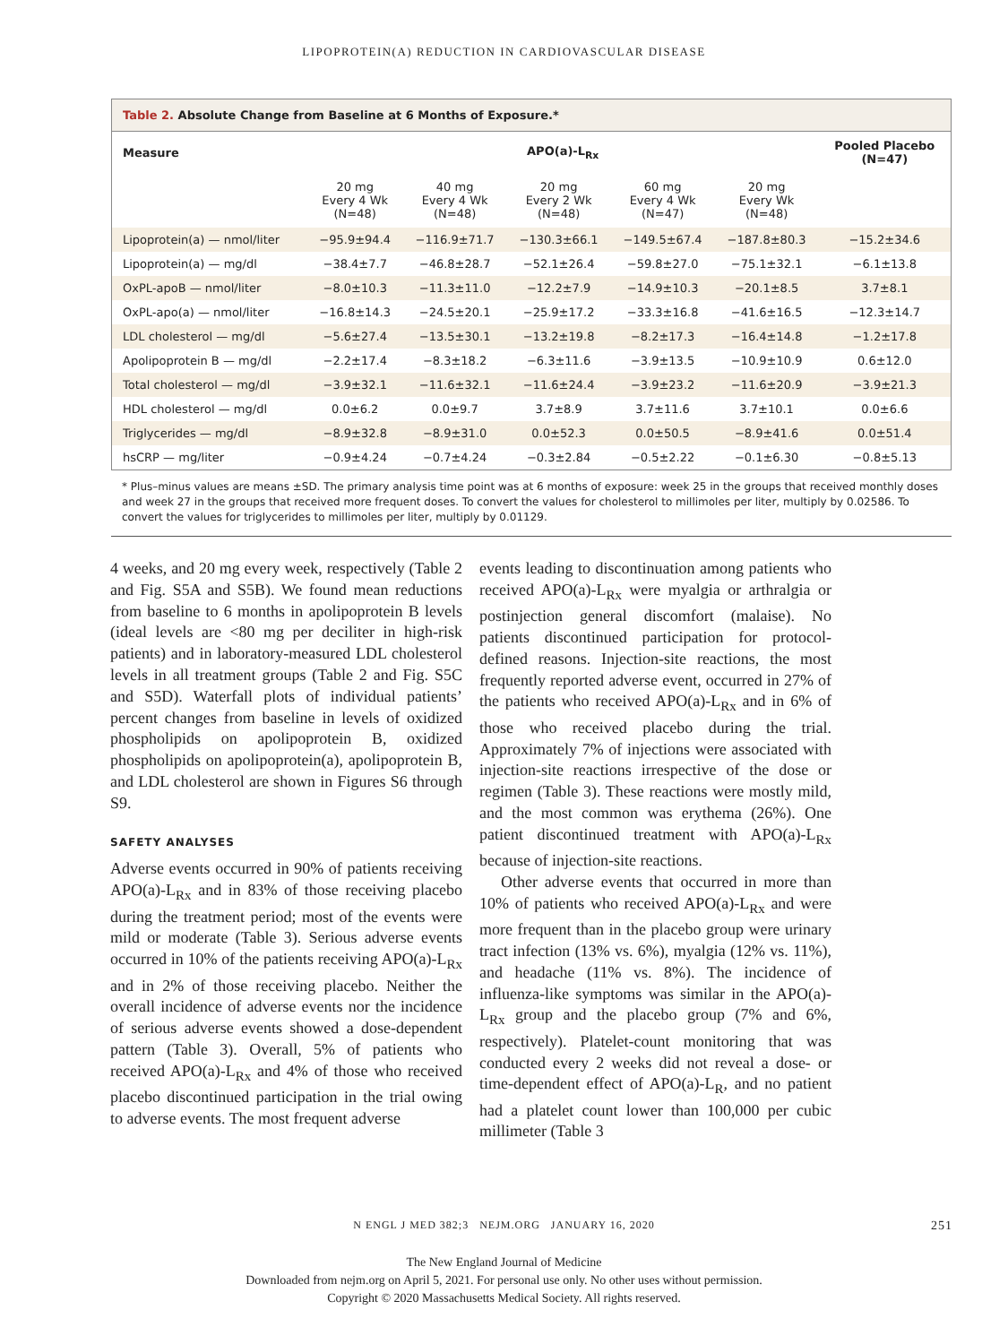LIPOPROTEIN(A) REDUCTION IN CARDIOVASCULAR DISEASE
Table 2. Absolute Change from Baseline at 6 Months of Exposure.*
| Measure | APO(a)-L<sub>Rx</sub> | | | | | Pooled Placebo (N=47) |
| --- | --- | --- | --- | --- | --- | --- |
| | 20 mg Every 4 Wk (N=48) | 40 mg Every 4 Wk (N=48) | 20 mg Every 2 Wk (N=48) | 60 mg Every 4 Wk (N=47) | 20 mg Every Wk (N=48) | |
| Lipoprotein(a) — nmol/liter | −95.9±94.4 | −116.9±71.7 | −130.3±66.1 | −149.5±67.4 | −187.8±80.3 | −15.2±34.6 |
| Lipoprotein(a) — mg/dl | −38.4±7.7 | −46.8±28.7 | −52.1±26.4 | −59.8±27.0 | −75.1±32.1 | −6.1±13.8 |
| OxPL-apoB — nmol/liter | −8.0±10.3 | −11.3±11.0 | −12.2±7.9 | −14.9±10.3 | −20.1±8.5 | 3.7±8.1 |
| OxPL-apo(a) — nmol/liter | −16.8±14.3 | −24.5±20.1 | −25.9±17.2 | −33.3±16.8 | −41.6±16.5 | −12.3±14.7 |
| LDL cholesterol — mg/dl | −5.6±27.4 | −13.5±30.1 | −13.2±19.8 | −8.2±17.3 | −16.4±14.8 | −1.2±17.8 |
| Apolipoprotein B — mg/dl | −2.2±17.4 | −8.3±18.2 | −6.3±11.6 | −3.9±13.5 | −10.9±10.9 | 0.6±12.0 |
| Total cholesterol — mg/dl | −3.9±32.1 | −11.6±32.1 | −11.6±24.4 | −3.9±23.2 | −11.6±20.9 | −3.9±21.3 |
| HDL cholesterol — mg/dl | 0.0±6.2 | 0.0±9.7 | 3.7±8.9 | 3.7±11.6 | 3.7±10.1 | 0.0±6.6 |
| Triglycerides — mg/dl | −8.9±32.8 | −8.9±31.0 | 0.0±52.3 | 0.0±50.5 | −8.9±41.6 | 0.0±51.4 |
| hsCRP — mg/liter | −0.9±4.24 | −0.7±4.24 | −0.3±2.84 | −0.5±2.22 | −0.1±6.30 | −0.8±5.13 |
* Plus–minus values are means ±SD. The primary analysis time point was at 6 months of exposure: week 25 in the groups that received monthly doses and week 27 in the groups that received more frequent doses. To convert the values for cholesterol to millimoles per liter, multiply by 0.02586. To convert the values for triglycerides to millimoles per liter, multiply by 0.01129.
4 weeks, and 20 mg every week, respectively (Table 2 and Fig. S5A and S5B). We found mean reductions from baseline to 6 months in apolipoprotein B levels (ideal levels are <80 mg per deciliter in high-risk patients) and in laboratory-measured LDL cholesterol levels in all treatment groups (Table 2 and Fig. S5C and S5D). Waterfall plots of individual patients’ percent changes from baseline in levels of oxidized phospholipids on apolipoprotein B, oxidized phospholipids on apolipoprotein(a), apolipoprotein B, and LDL cholesterol are shown in Figures S6 through S9.
SAFETY ANALYSES
Adverse events occurred in 90% of patients receiving APO(a)-L<sub>Rx</sub> and in 83% of those receiving placebo during the treatment period; most of the events were mild or moderate (Table 3). Serious adverse events occurred in 10% of the patients receiving APO(a)-L<sub>Rx</sub> and in 2% of those receiving placebo. Neither the overall incidence of adverse events nor the incidence of serious adverse events showed a dose-dependent pattern (Table 3). Overall, 5% of patients who received APO(a)-L<sub>Rx</sub> and 4% of those who received placebo discontinued participation in the trial owing to adverse events. The most frequent adverse
events leading to discontinuation among patients who received APO(a)-L<sub>Rx</sub> were myalgia or arthralgia or postinjection general discomfort (malaise). No patients discontinued participation for protocol-defined reasons. Injection-site reactions, the most frequently reported adverse event, occurred in 27% of the patients who received APO(a)-L<sub>Rx</sub> and in 6% of those who received placebo during the trial. Approximately 7% of injections were associated with injection-site reactions irrespective of the dose or regimen (Table 3). These reactions were mostly mild, and the most common was erythema (26%). One patient discontinued treatment with APO(a)-L<sub>Rx</sub> because of injection-site reactions.
Other adverse events that occurred in more than 10% of patients who received APO(a)-L<sub>Rx</sub> and were more frequent than in the placebo group were urinary tract infection (13% vs. 6%), myalgia (12% vs. 11%), and headache (11% vs. 8%). The incidence of influenza-like symptoms was similar in the APO(a)-L<sub>Rx</sub> group and the placebo group (7% and 6%, respectively). Platelet-count monitoring that was conducted every 2 weeks did not reveal a dose- or time-dependent effect of APO(a)-L<sub>R</sub>, and no patient had a platelet count lower than 100,000 per cubic millimeter (Table 3
N ENGL J MED 382;3 NEJM.ORG JANUARY 16, 2020 251
The New England Journal of Medicine
Downloaded from nejm.org on April 5, 2021. For personal use only. No other uses without permission.
Copyright © 2020 Massachusetts Medical Society. All rights reserved.